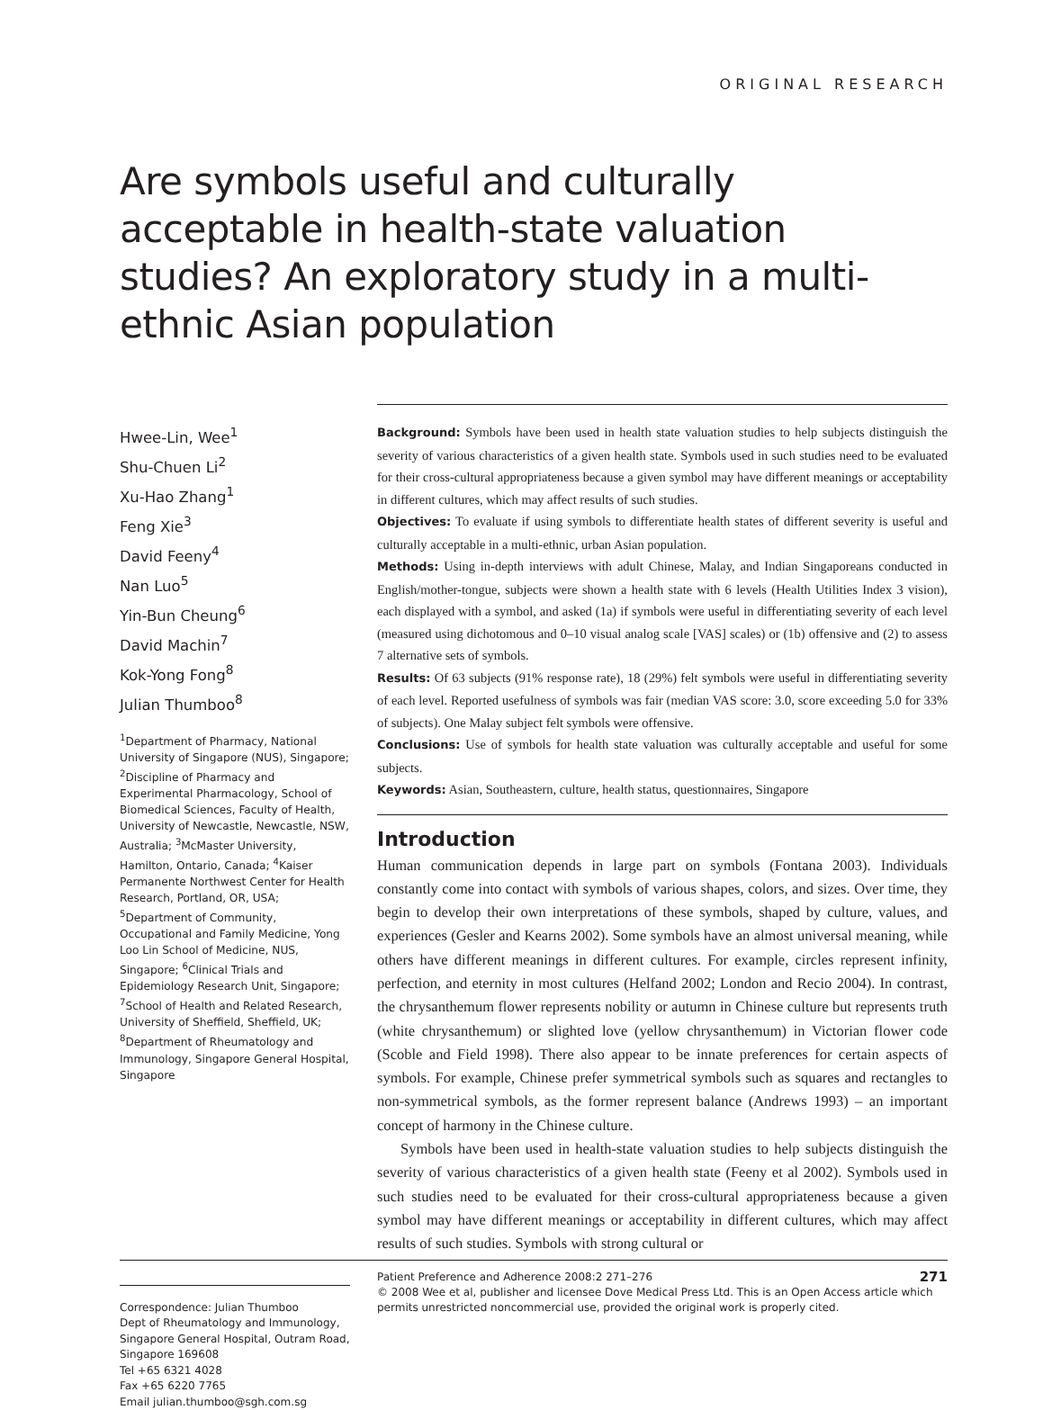ORIGINAL RESEARCH
Are symbols useful and culturally acceptable in health-state valuation studies? An exploratory study in a multi-ethnic Asian population
Hwee-Lin, Wee<sup>1</sup>
Shu-Chuen Li<sup>2</sup>
Xu-Hao Zhang<sup>1</sup>
Feng Xie<sup>3</sup>
David Feeny<sup>4</sup>
Nan Luo<sup>5</sup>
Yin-Bun Cheung<sup>6</sup>
David Machin<sup>7</sup>
Kok-Yong Fong<sup>8</sup>
Julian Thumboo<sup>8</sup>
<sup>1</sup> Department of Pharmacy, National University of Singapore (NUS), Singapore; <sup>2</sup>Discipline of Pharmacy and Experimental Pharmacology, School of Biomedical Sciences, Faculty of Health, University of Newcastle, Newcastle, NSW, Australia; <sup>3</sup>McMaster University, Hamilton, Ontario, Canada; <sup>4</sup>Kaiser Permanente Northwest Center for Health Research, Portland, OR, USA; <sup>5</sup>Department of Community, Occupational and Family Medicine, Yong Loo Lin School of Medicine, NUS, Singapore; <sup>6</sup>Clinical Trials and Epidemiology Research Unit, Singapore; <sup>7</sup>School of Health and Related Research, University of Sheffield, Sheffield, UK; <sup>8</sup>Department of Rheumatology and Immunology, Singapore General Hospital, Singapore
Correspondence: Julian Thumboo
Dept of Rheumatology and Immunology, Singapore General Hospital, Outram Road, Singapore 169608
Tel +65 6321 4028
Fax +65 6220 7765
Email julian.thumboo@sgh.com.sg
Background: Symbols have been used in health state valuation studies to help subjects distinguish the severity of various characteristics of a given health state. Symbols used in such studies need to be evaluated for their cross-cultural appropriateness because a given symbol may have different meanings or acceptability in different cultures, which may affect results of such studies.
Objectives: To evaluate if using symbols to differentiate health states of different severity is useful and culturally acceptable in a multi-ethnic, urban Asian population.
Methods: Using in-depth interviews with adult Chinese, Malay, and Indian Singaporeans conducted in English/mother-tongue, subjects were shown a health state with 6 levels (Health Utilities Index 3 vision), each displayed with a symbol, and asked (1a) if symbols were useful in differentiating severity of each level (measured using dichotomous and 0–10 visual analog scale [VAS] scales) or (1b) offensive and (2) to assess 7 alternative sets of symbols.
Results: Of 63 subjects (91% response rate), 18 (29%) felt symbols were useful in differentiating severity of each level. Reported usefulness of symbols was fair (median VAS score: 3.0, score exceeding 5.0 for 33% of subjects). One Malay subject felt symbols were offensive.
Conclusions: Use of symbols for health state valuation was culturally acceptable and useful for some subjects.
Keywords: Asian, Southeastern, culture, health status, questionnaires, Singapore
Introduction
Human communication depends in large part on symbols (Fontana 2003). Individuals constantly come into contact with symbols of various shapes, colors, and sizes. Over time, they begin to develop their own interpretations of these symbols, shaped by culture, values, and experiences (Gesler and Kearns 2002). Some symbols have an almost universal meaning, while others have different meanings in different cultures. For example, circles represent infinity, perfection, and eternity in most cultures (Helfand 2002; London and Recio 2004). In contrast, the chrysanthemum flower represents nobility or autumn in Chinese culture but represents truth (white chrysanthemum) or slighted love (yellow chrysanthemum) in Victorian flower code (Scoble and Field 1998). There also appear to be innate preferences for certain aspects of symbols. For example, Chinese prefer symmetrical symbols such as squares and rectangles to non-symmetrical symbols, as the former represent balance (Andrews 1993) – an important concept of harmony in the Chinese culture.
Symbols have been used in health-state valuation studies to help subjects distinguish the severity of various characteristics of a given health state (Feeny et al 2002). Symbols used in such studies need to be evaluated for their cross-cultural appropriateness because a given symbol may have different meanings or acceptability in different cultures, which may affect results of such studies. Symbols with strong cultural or
271 Patient Preference and Adherence 2008:2 271–276
© 2008 Wee et al, publisher and licensee Dove Medical Press Ltd. This is an Open Access article which permits unrestricted noncommercial use, provided the original work is properly cited.